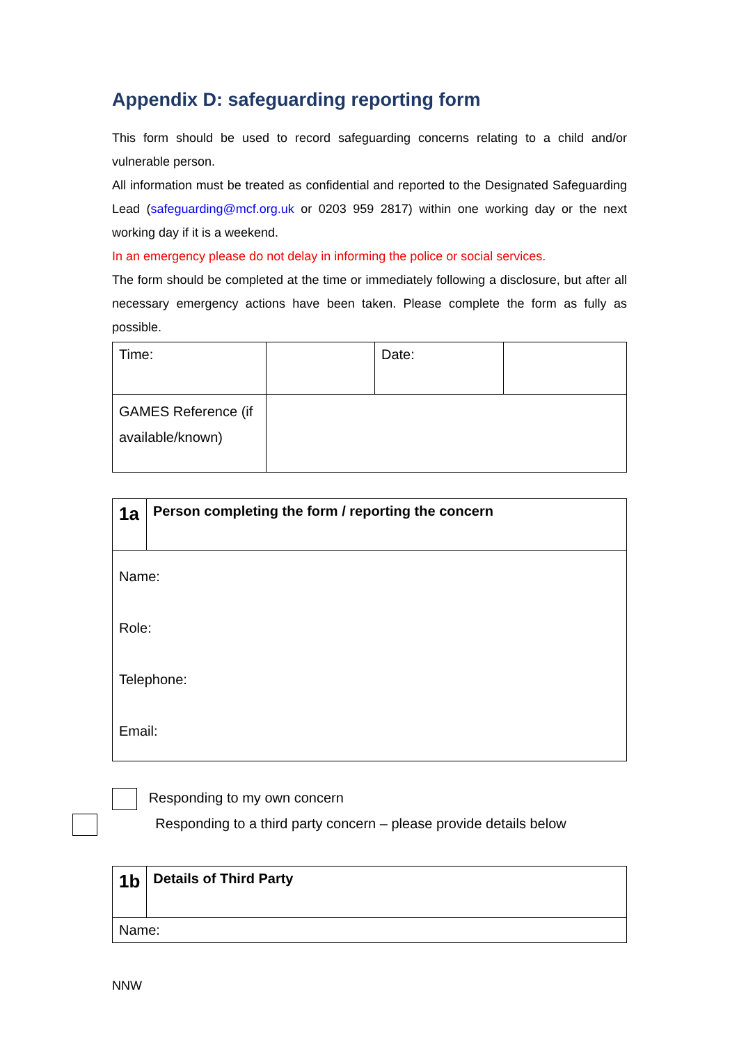Appendix D: safeguarding reporting form
This form should be used to record safeguarding concerns relating to a child and/or vulnerable person.
All information must be treated as confidential and reported to the Designated Safeguarding Lead (safeguarding@mcf.org.uk or 0203 959 2817) within one working day or the next working day if it is a weekend.
In an emergency please do not delay in informing the police or social services.
The form should be completed at the time or immediately following a disclosure, but after all necessary emergency actions have been taken. Please complete the form as fully as possible.
| Time: | | Date: | |
| GAMES Reference (if available/known) | | | |
| 1a | Person completing the form / reporting the concern |
| Name: Role: Telephone: Email: | |
Responding to my own concern
Responding to a third party concern – please provide details below
| 1b | Details of Third Party |
| Name: | |
NNW